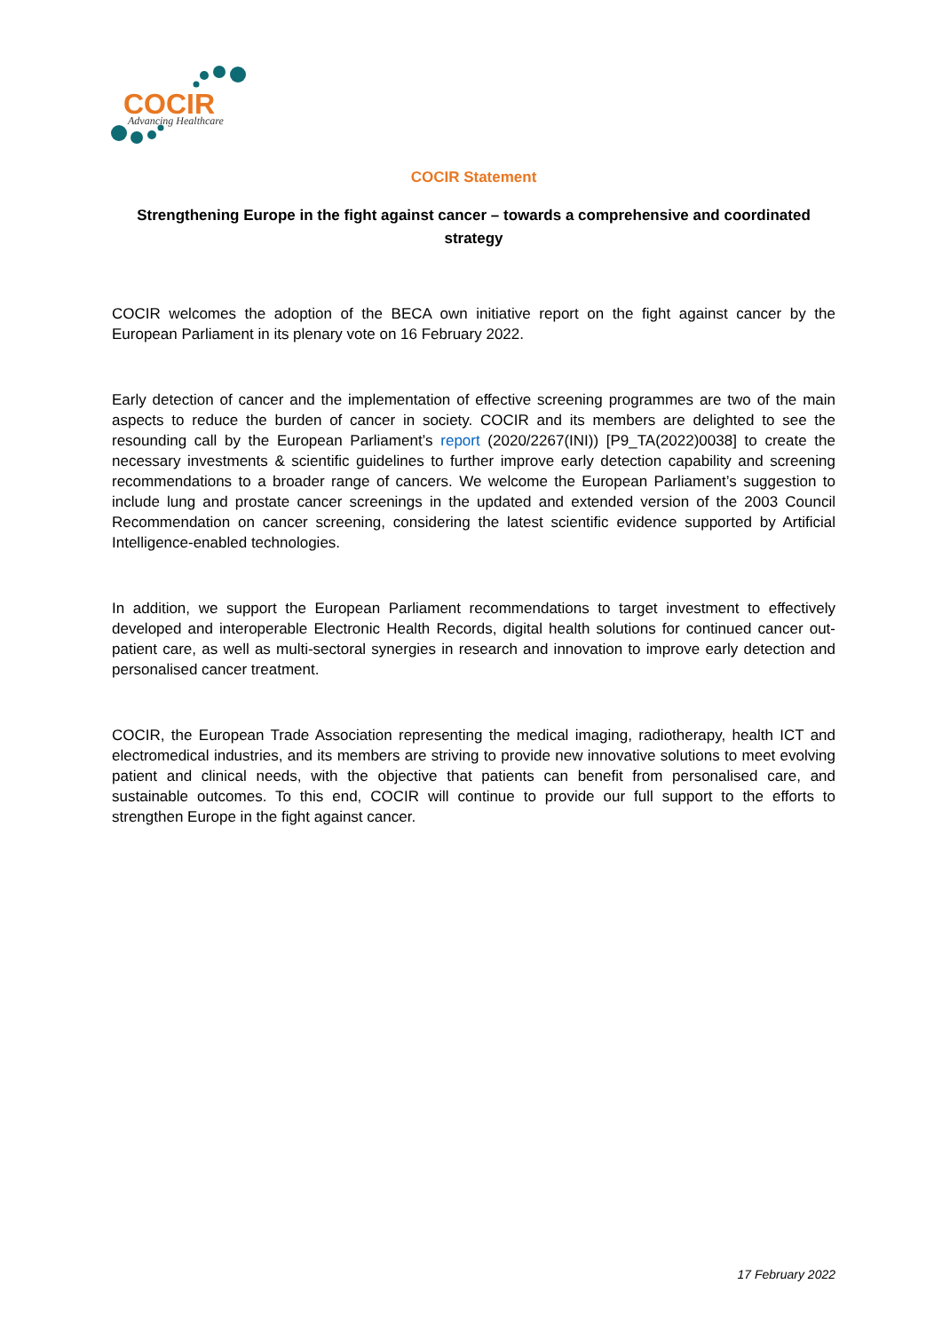COCIR
Advancing Healthcare
COCIR Statement
Strengthening Europe in the fight against cancer – towards a comprehensive and coordinated strategy
COCIR welcomes the adoption of the BECA own initiative report on the fight against cancer by the European Parliament in its plenary vote on 16 February 2022.
Early detection of cancer and the implementation of effective screening programmes are two of the main aspects to reduce the burden of cancer in society. COCIR and its members are delighted to see the resounding call by the European Parliament’s report (2020/2267(INI)) [P9_TA(2022)0038] to create the necessary investments & scientific guidelines to further improve early detection capability and screening recommendations to a broader range of cancers. We welcome the European Parliament’s suggestion to include lung and prostate cancer screenings in the updated and extended version of the 2003 Council Recommendation on cancer screening, considering the latest scientific evidence supported by Artificial Intelligence-enabled technologies.
In addition, we support the European Parliament recommendations to target investment to effectively developed and interoperable Electronic Health Records, digital health solutions for continued cancer out-patient care, as well as multi-sectoral synergies in research and innovation to improve early detection and personalised cancer treatment.
COCIR, the European Trade Association representing the medical imaging, radiotherapy, health ICT and electromedical industries, and its members are striving to provide new innovative solutions to meet evolving patient and clinical needs, with the objective that patients can benefit from personalised care, and sustainable outcomes. To this end, COCIR will continue to provide our full support to the efforts to strengthen Europe in the fight against cancer.
17 February 2022